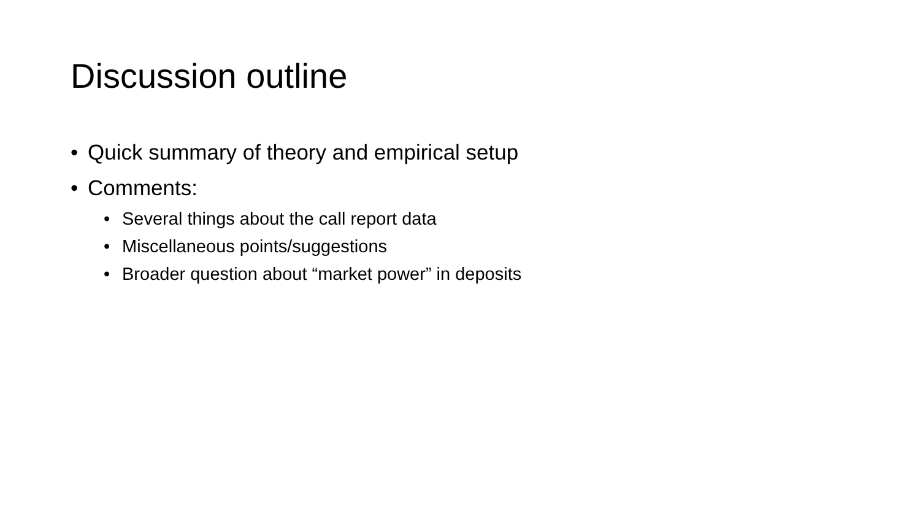Discussion outline
• Quick summary of theory and empirical setup
• Comments:
• Several things about the call report data
• Miscellaneous points/suggestions
• Broader question about “market power” in deposits